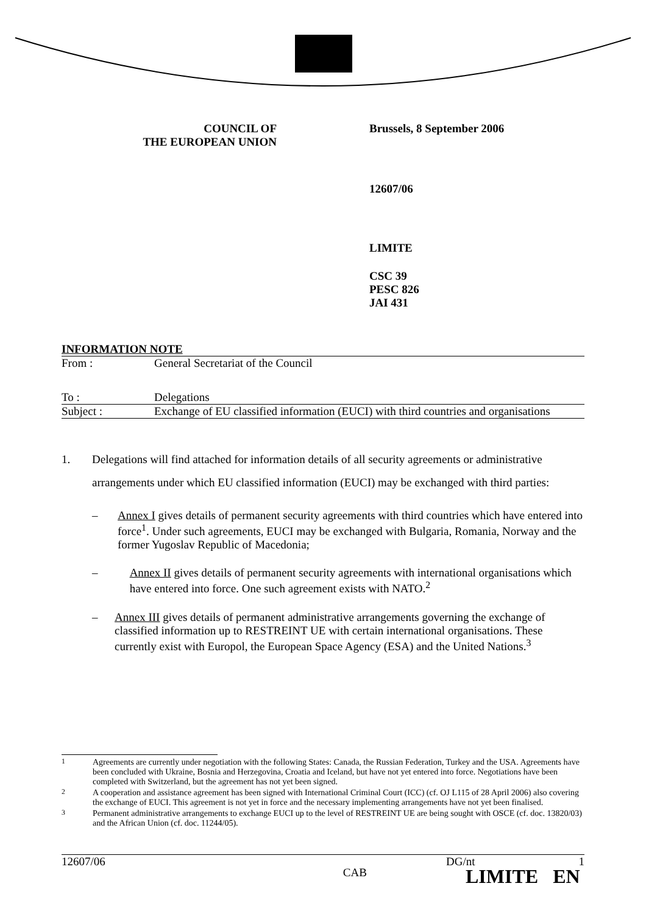COUNCIL OF
THE EUROPEAN UNION
Brussels, 8 September 2006
12607/06
LIMITE
CSC 39
PESC 826
JAI 431
INFORMATION NOTE
| From : | General Secretariat of the Council |
| To : | Delegations |
| Subject : | Exchange of EU classified information (EUCI) with third countries and organisations |
1. Delegations will find attached for information details of all security agreements or administrative arrangements under which EU classified information (EUCI) may be exchanged with third parties:
– Annex I gives details of permanent security agreements with third countries which have entered into force<sup>1</sup>. Under such agreements, EUCI may be exchanged with Bulgaria, Romania, Norway and the former Yugoslav Republic of Macedonia;
– Annex II gives details of permanent security agreements with international organisations which have entered into force. One such agreement exists with NATO.<sup>2</sup>
– Annex III gives details of permanent administrative arrangements governing the exchange of classified information up to RESTREINT UE with certain international organisations. These currently exist with Europol, the European Space Agency (ESA) and the United Nations.<sup>3</sup>
<sup>1</sup> Agreements are currently under negotiation with the following States: Canada, the Russian Federation, Turkey and the USA. Agreements have been concluded with Ukraine, Bosnia and Herzegovina, Croatia and Iceland, but have not yet entered into force. Negotiations have been completed with Switzerland, but the agreement has not yet been signed.
<sup>2</sup> A cooperation and assistance agreement has been signed with International Criminal Court (ICC) (cf. OJ L115 of 28 April 2006) also covering the exchange of EUCI. This agreement is not yet in force and the necessary implementing arrangements have not yet been finalised.
<sup>3</sup> Permanent administrative arrangements to exchange EUCI up to the level of RESTREINT UE are being sought with OSCE (cf. doc. 13820/03) and the African Union (cf. doc. 11244/05).
12607/06
CAB
DG/nt 1
LIMITE EN